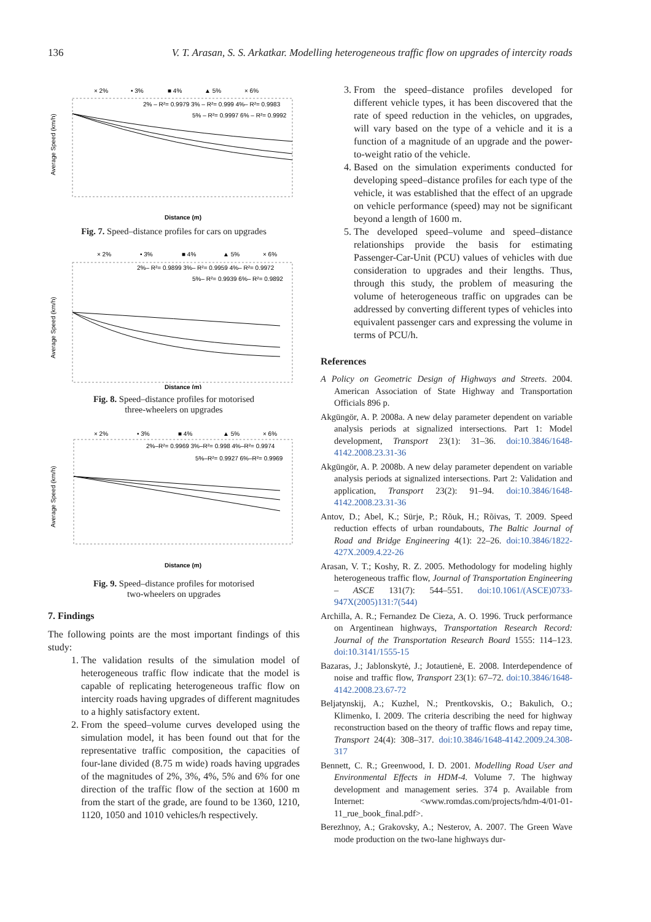136 V. T. Arasan, S. S. Arkatkar. Modelling heterogeneous traffic flow on upgrades of intercity roads
× 2%
• 3%
■ 4%
▲ 5%
× 6%
2% – R²= 0.9979 3% – R²= 0.999 4%– R²= 0.9983
5% – R²= 0.9997 6% – R²= 0.9992
Average Speed (km/h)
Distance (m)
Fig. 7. Speed–distance profiles for cars on upgrades
× 2%
• 3%
■ 4%
▲ 5%
× 6%
2%– R²= 0.9899 3%– R²= 0.9959 4%– R²= 0.9972
5%– R²= 0.9939 6%– R²= 0.9892
Average Speed (km/h)
Distance (m)
Fig. 8. Speed–distance profiles for motorised
three-wheelers on upgrades
× 2%
• 3%
■ 4%
▲ 5%
× 6%
2%–R²= 0.9969 3%–R²= 0.998 4%–R²= 0.9974
5%–R²= 0.9927 6%–R²= 0.9969
Average Speed (km/h)
Distance (m)
Fig. 9. Speed–distance profiles for motorised
two-wheelers on upgrades
7. Findings
The following points are the most important findings of this study:
1. The validation results of the simulation model of heterogeneous traffic flow indicate that the model is capable of replicating heterogeneous traffic flow on intercity roads having upgrades of different magnitudes to a highly satisfactory extent.
2. From the speed–volume curves developed using the simulation model, it has been found out that for the representative traffic composition, the capacities of four-lane divided (8.75 m wide) roads having upgrades of the magnitudes of 2%, 3%, 4%, 5% and 6% for one direction of the traffic flow of the section at 1600 m from the start of the grade, are found to be 1360, 1210, 1120, 1050 and 1010 vehicles/h respectively.
3. From the speed–distance profiles developed for different vehicle types, it has been discovered that the rate of speed reduction in the vehicles, on upgrades, will vary based on the type of a vehicle and it is a function of a magnitude of an upgrade and the power-to-weight ratio of the vehicle.
4. Based on the simulation experiments conducted for developing speed–distance profiles for each type of the vehicle, it was established that the effect of an upgrade on vehicle performance (speed) may not be significant beyond a length of 1600 m.
5. The developed speed–volume and speed–distance relationships provide the basis for estimating Passenger-Car-Unit (PCU) values of vehicles with due consideration to upgrades and their lengths. Thus, through this study, the problem of measuring the volume of heterogeneous traffic on upgrades can be addressed by converting different types of vehicles into equivalent passenger cars and expressing the volume in terms of PCU/h.
References
A Policy on Geometric Design of Highways and Streets. 2004. American Association of State Highway and Transportation Officials 896 p.
Akgüngör, A. P. 2008a. A new delay parameter dependent on variable analysis periods at signalized intersections. Part 1: Model development, Transport 23(1): 31–36. doi:10.3846/1648-4142.2008.23.31-36
Akgüngör, A. P. 2008b. A new delay parameter dependent on variable analysis periods at signalized intersections. Part 2: Validation and application, Transport 23(2): 91–94. doi:10.3846/1648-4142.2008.23.31-36
Antov, D.; Abel, K.; Sürje, P.; Rõuk, H.; Rõivas, T. 2009. Speed reduction effects of urban roundabouts, The Baltic Journal of Road and Bridge Engineering 4(1): 22–26. doi:10.3846/1822-427X.2009.4.22-26
Arasan, V. T.; Koshy, R. Z. 2005. Methodology for modeling highly heterogeneous traffic flow, Journal of Transportation Engineering – ASCE 131(7): 544–551. doi:10.1061/(ASCE)0733-947X(2005)131:7(544)
Archilla, A. R.; Fernandez De Cieza, A. O. 1996. Truck performance on Argentinean highways, Transportation Research Record: Journal of the Transportation Research Board 1555: 114–123. doi:10.3141/1555-15
Bazaras, J.; Jablonskytė, J.; Jotautienė, E. 2008. Interdependence of noise and traffic flow, Transport 23(1): 67–72. doi:10.3846/1648-4142.2008.23.67-72
Beljatynskij, A.; Kuzhel, N.; Prentkovskis, O.; Bakulich, O.; Klimenko, I. 2009. The criteria describing the need for highway reconstruction based on the theory of traffic flows and repay time, Transport 24(4): 308–317. doi:10.3846/1648-4142.2009.24.308-317
Bennett, C. R.; Greenwood, I. D. 2001. Modelling Road User and Environmental Effects in HDM-4. Volume 7. The highway development and management series. 374 p. Available from Internet: <www.romdas.com/projects/hdm-4/01-01-11_rue_book_final.pdf>.
Berezhnoy, A.; Grakovsky, A.; Nesterov, A. 2007. The Green Wave mode production on the two-lane highways dur-